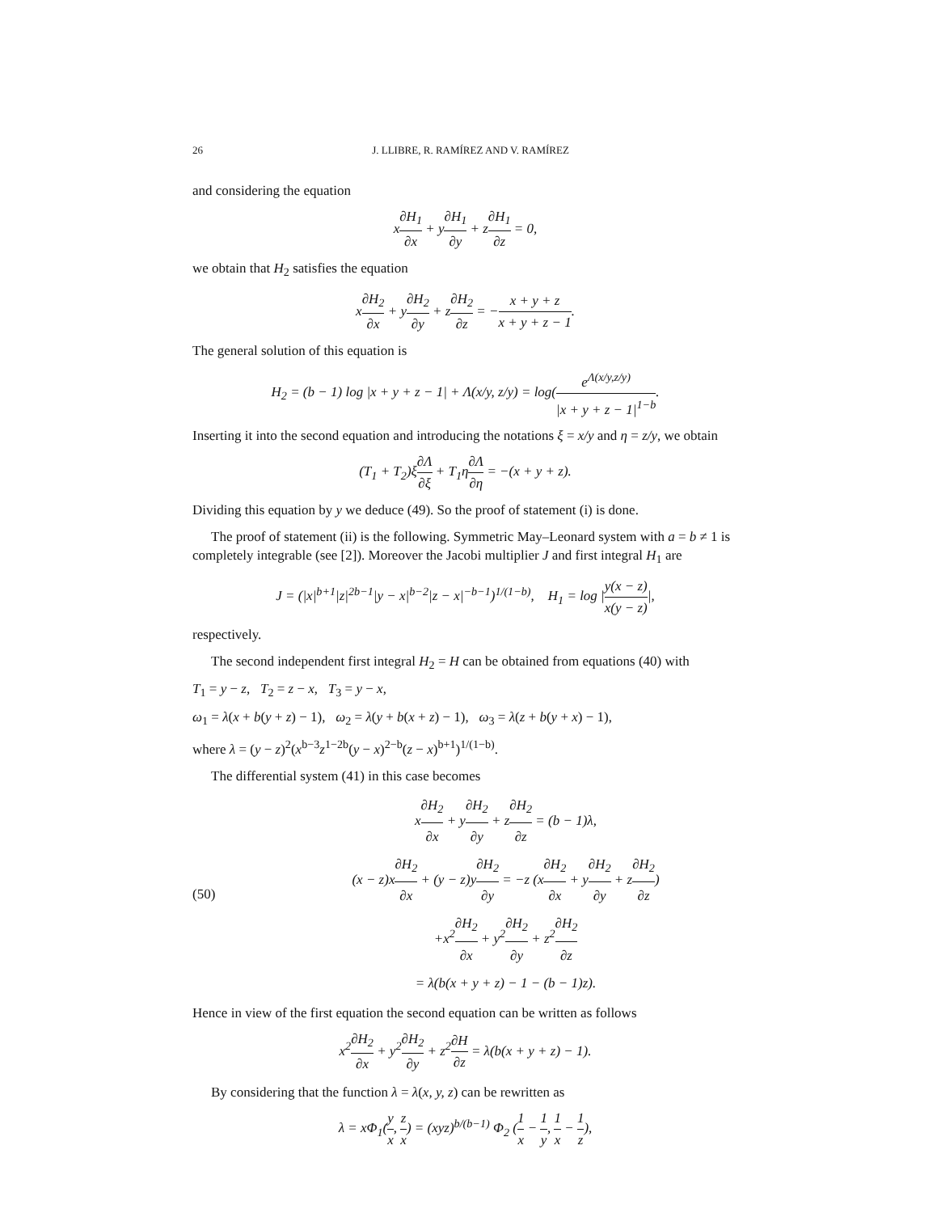26 J. LLIBRE, R. RAMÍREZ AND V. RAMÍREZ
and considering the equation
x∂H<sub>1</sub> ∂x + y∂H<sub>1</sub> ∂y + z∂H<sub>1</sub> ∂z = 0,
we obtain that H<sub>2</sub> satisfies the equation
x∂H<sub>2</sub> ∂x + y∂H<sub>2</sub> ∂y + z∂H<sub>2</sub> ∂z = −x + y + z x + y + z − 1.
The general solution of this equation is
H<sub>2</sub> = (b − 1) log |x + y + z − 1| + Λ(x/y, z/y) = log(e<sup>Λ(x/y,z/y)</sup> |x + y + z − 1|<sup>1−b</sup>.
Inserting it into the second equation and introducing the notations ξ = x/y and η = z/y, we obtain
(T<sub>1</sub> + T<sub>2</sub>)ξ∂Λ ∂ξ + T<sub>1</sub>η∂Λ ∂η = −(x + y + z).
Dividing this equation by y we deduce (49). So the proof of statement (i) is done.
The proof of statement (ii) is the following. Symmetric May–Leonard system with a = b ≠ 1 is completely integrable (see [2]). Moreover the Jacobi multiplier J and first integral H<sub>1</sub> are
J = (|x|<sup>b+1</sup>|z|<sup>2b−1</sup>|y − x|<sup>b−2</sup>|z − x|<sup>−b−1</sup>)<sup>1/(1−b)</sup>, H<sub>1</sub> = log |y(x − z) x(y − z)|,
respectively.
The second independent first integral H<sub>2</sub> = H can be obtained from equations (40) with
T<sub>1</sub> = y − z, T<sub>2</sub> = z − x, T<sub>3</sub> = y − x,
ω<sub>1</sub> = λ(x + b(y + z) − 1), ω<sub>2</sub> = λ(y + b(x + z) − 1), ω<sub>3</sub> = λ(z + b(y + x) − 1),
where λ = (y − z)<sup>2</sup>(x<sup>b−3</sup>z<sup>1−2b</sup>(y − x)<sup>2−b</sup>(z − x)<sup>b+1</sup>)<sup>1/(1−b)</sup>.
The differential system (41) in this case becomes
(50)
x∂H<sub>2</sub> ∂x + y∂H<sub>2</sub> ∂y + z∂H<sub>2</sub> ∂z = (b − 1)λ,
(x − z)x∂H<sub>2</sub> ∂x + (y − z)y∂H<sub>2</sub> ∂y = −z (x∂H<sub>2</sub> ∂x + y∂H<sub>2</sub> ∂y + z∂H<sub>2</sub> ∂z)
+x<sup>2</sup>∂H<sub>2</sub> ∂x + y<sup>2</sup>∂H<sub>2</sub> ∂y + z<sup>2</sup>∂H<sub>2</sub> ∂z
= λ(b(x + y + z) − 1 − (b − 1)z).
Hence in view of the first equation the second equation can be written as follows
x<sup>2</sup>∂H<sub>2</sub> ∂x + y<sup>2</sup>∂H<sub>2</sub> ∂y + z<sup>2</sup>∂H ∂z = λ(b(x + y + z) − 1).
By considering that the function λ = λ(x, y, z) can be rewritten as
λ = xΦ<sub>1</sub>(y x, z x) = (xyz)<sup>b/(b−1)</sup> Φ<sub>2</sub> (1 x − 1 y, 1 x − 1 z),